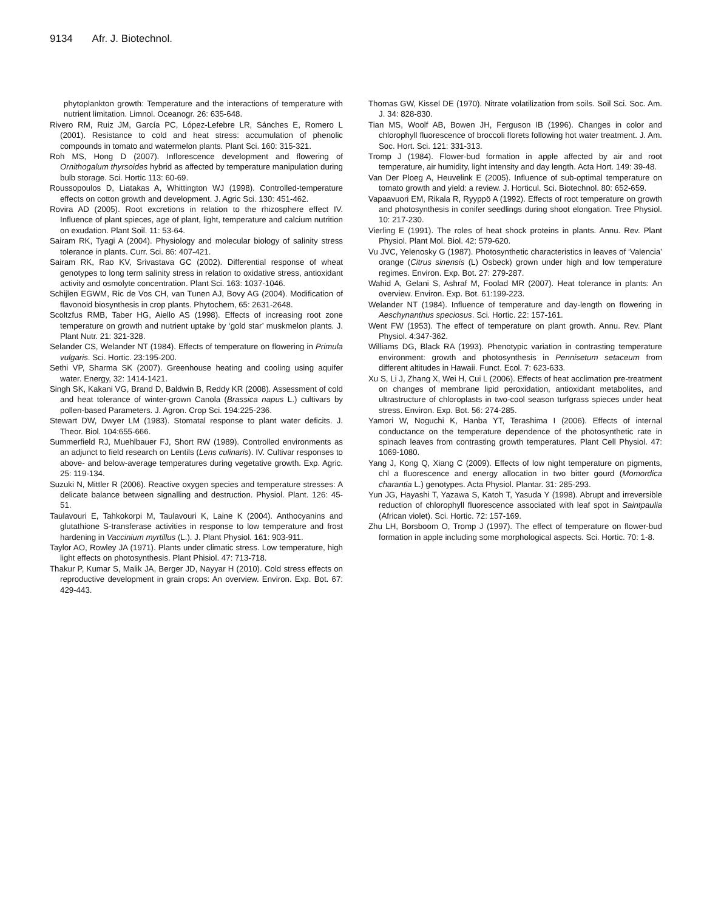9134 Afr. J. Biotechnol.
phytoplankton growth: Temperature and the interactions of temperature with nutrient limitation. Limnol. Oceanogr. 26: 635-648.
Rivero RM, Ruiz JM, García PC, López-Lefebre LR, Sánches E, Romero L (2001). Resistance to cold and heat stress: accumulation of phenolic compounds in tomato and watermelon plants. Plant Sci. 160: 315-321.
Roh MS, Hong D (2007). Inflorescence development and flowering of Ornithogalum thyrsoides hybrid as affected by temperature manipulation during bulb storage. Sci. Hortic 113: 60-69.
Roussopoulos D, Liatakas A, Whittington WJ (1998). Controlled-temperature effects on cotton growth and development. J. Agric Sci. 130: 451-462.
Rovira AD (2005). Root excretions in relation to the rhizosphere effect IV. Influence of plant spieces, age of plant, light, temperature and calcium nutrition on exudation. Plant Soil. 11: 53-64.
Sairam RK, Tyagi A (2004). Physiology and molecular biology of salinity stress tolerance in plants. Curr. Sci. 86: 407-421.
Sairam RK, Rao KV, Srivastava GC (2002). Differential response of wheat genotypes to long term salinity stress in relation to oxidative stress, antioxidant activity and osmolyte concentration. Plant Sci. 163: 1037-1046.
Schijlen EGWM, Ric de Vos CH, van Tunen AJ, Bovy AG (2004). Modification of flavonoid biosynthesis in crop plants. Phytochem, 65: 2631-2648.
Scoltzfus RMB, Taber HG, Aiello AS (1998). Effects of increasing root zone temperature on growth and nutrient uptake by ‘gold star’ muskmelon plants. J. Plant Nutr. 21: 321-328.
Selander CS, Welander NT (1984). Effects of temperature on flowering in Primula vulgaris. Sci. Hortic. 23:195-200.
Sethi VP, Sharma SK (2007). Greenhouse heating and cooling using aquifer water. Energy, 32: 1414-1421.
Singh SK, Kakani VG, Brand D, Baldwin B, Reddy KR (2008). Assessment of cold and heat tolerance of winter-grown Canola (Brassica napus L.) cultivars by pollen-based Parameters. J. Agron. Crop Sci. 194:225-236.
Stewart DW, Dwyer LM (1983). Stomatal response to plant water deficits. J. Theor. Biol. 104:655-666.
Summerfield RJ, Muehlbauer FJ, Short RW (1989). Controlled environments as an adjunct to field research on Lentils (Lens culinaris). IV. Cultivar responses to above- and below-average temperatures during vegetative growth. Exp. Agric. 25: 119-134.
Suzuki N, Mittler R (2006). Reactive oxygen species and temperature stresses: A delicate balance between signalling and destruction. Physiol. Plant. 126: 45-51.
Taulavouri E, Tahkokorpi M, Taulavouri K, Laine K (2004). Anthocyanins and glutathione S-transferase activities in response to low temperature and frost hardening in Vaccinium myrtillus (L.). J. Plant Physiol. 161: 903-911.
Taylor AO, Rowley JA (1971). Plants under climatic stress. Low temperature, high light effects on photosynthesis. Plant Phisiol. 47: 713-718.
Thakur P, Kumar S, Malik JA, Berger JD, Nayyar H (2010). Cold stress effects on reproductive development in grain crops: An overview. Environ. Exp. Bot. 67: 429-443.
Thomas GW, Kissel DE (1970). Nitrate volatilization from soils. Soil Sci. Soc. Am. J. 34: 828-830.
Tian MS, Woolf AB, Bowen JH, Ferguson IB (1996). Changes in color and chlorophyll fluorescence of broccoli florets following hot water treatment. J. Am. Soc. Hort. Sci. 121: 331-313.
Tromp J (1984). Flower-bud formation in apple affected by air and root temperature, air humidity, light intensity and day length. Acta Hort. 149: 39-48.
Van Der Ploeg A, Heuvelink E (2005). Influence of sub-optimal temperature on tomato growth and yield: a review. J. Horticul. Sci. Biotechnol. 80: 652-659.
Vapaavuori EM, Rikala R, Ryyppö A (1992). Effects of root temperature on growth and photosynthesis in conifer seedlings during shoot elongation. Tree Physiol. 10: 217-230.
Vierling E (1991). The roles of heat shock proteins in plants. Annu. Rev. Plant Physiol. Plant Mol. Biol. 42: 579-620.
Vu JVC, Yelenosky G (1987). Photosynthetic characteristics in leaves of ‘Valencia’ orange (Citrus sinensis (L) Osbeck) grown under high and low temperature regimes. Environ. Exp. Bot. 27: 279-287.
Wahid A, Gelani S, Ashraf M, Foolad MR (2007). Heat tolerance in plants: An overview. Environ. Exp. Bot. 61:199-223.
Welander NT (1984). Influence of temperature and day-length on flowering in Aeschynanthus speciosus. Sci. Hortic. 22: 157-161.
Went FW (1953). The effect of temperature on plant growth. Annu. Rev. Plant Physiol. 4:347-362.
Williams DG, Black RA (1993). Phenotypic variation in contrasting temperature environment: growth and photosynthesis in Pennisetum setaceum from different altitudes in Hawaii. Funct. Ecol. 7: 623-633.
Xu S, Li J, Zhang X, Wei H, Cui L (2006). Effects of heat acclimation pre-treatment on changes of membrane lipid peroxidation, antioxidant metabolites, and ultrastructure of chloroplasts in two-cool season turfgrass spieces under heat stress. Environ. Exp. Bot. 56: 274-285.
Yamori W, Noguchi K, Hanba YT, Terashima I (2006). Effects of internal conductance on the temperature dependence of the photosynthetic rate in spinach leaves from contrasting growth temperatures. Plant Cell Physiol. 47: 1069-1080.
Yang J, Kong Q, Xiang C (2009). Effects of low night temperature on pigments, chl a fluorescence and energy allocation in two bitter gourd (Momordica charantia L.) genotypes. Acta Physiol. Plantar. 31: 285-293.
Yun JG, Hayashi T, Yazawa S, Katoh T, Yasuda Y (1998). Abrupt and irreversible reduction of chlorophyll fluorescence associated with leaf spot in Saintpaulia (African violet). Sci. Hortic. 72: 157-169.
Zhu LH, Borsboom O, Tromp J (1997). The effect of temperature on flower-bud formation in apple including some morphological aspects. Sci. Hortic. 70: 1-8.